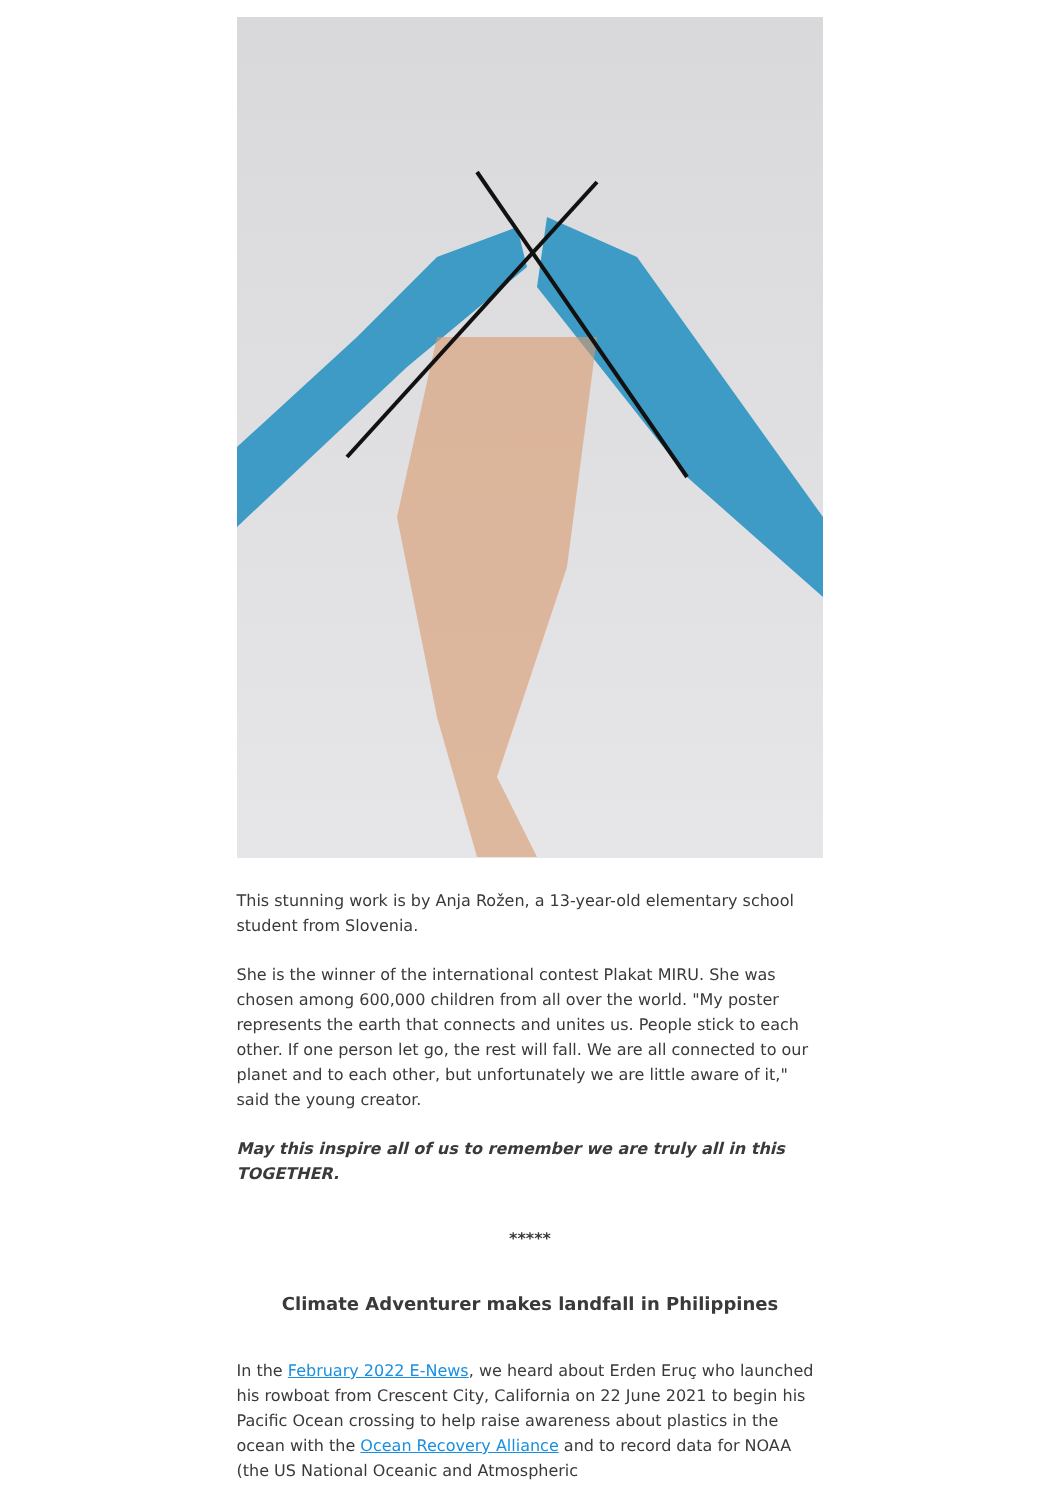This stunning work is by Anja Rožen, a 13-year-old elementary school student from Slovenia.
She is the winner of the international contest Plakat MIRU. She was chosen among 600,000 children from all over the world. "My poster represents the earth that connects and unites us. People stick to each other. If one person let go, the rest will fall. We are all connected to our planet and to each other, but unfortunately we are little aware of it," said the young creator.
May this inspire all of us to remember we are truly all in this TOGETHER.
*****
Climate Adventurer makes landfall in Philippines
In the February 2022 E-News, we heard about Erden Eruç who launched his rowboat from Crescent City, California on 22 June 2021 to begin his Pacific Ocean crossing to help raise awareness about plastics in the ocean with the Ocean Recovery Alliance and to record data for NOAA (the US National Oceanic and Atmospheric